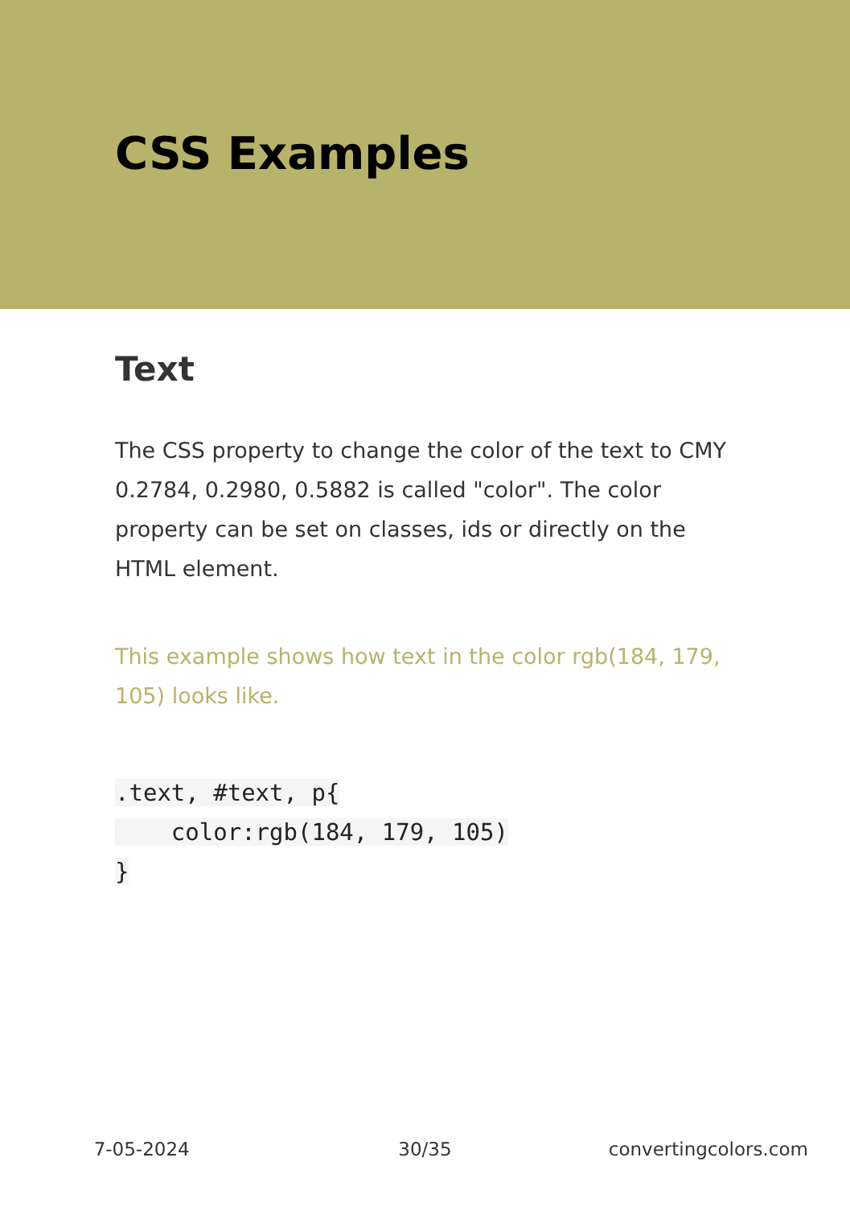CSS Examples
Text
The CSS property to change the color of the text to CMY 0.2784, 0.2980, 0.5882 is called "color". The color property can be set on classes, ids or directly on the HTML element.
This example shows how text in the color rgb(184, 179, 105) looks like.
.text, #text, p{
    color:rgb(184, 179, 105)
}
7-05-2024 30/35 convertingcolors.com